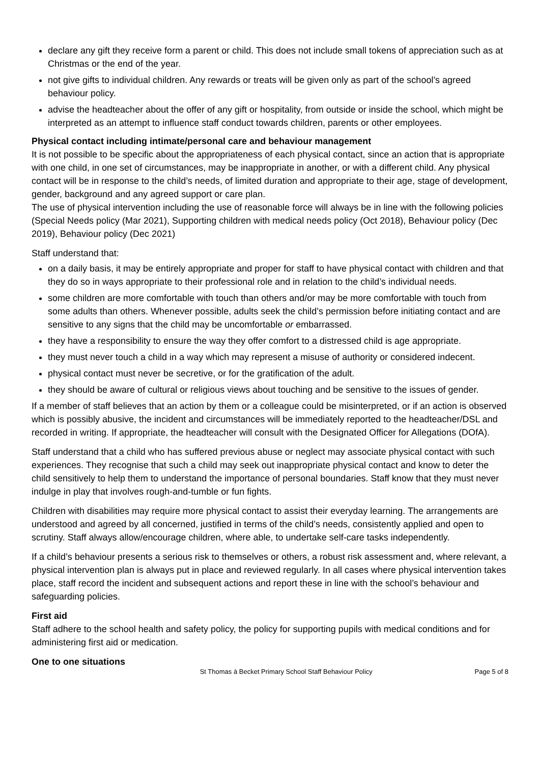declare any gift they receive form a parent or child. This does not include small tokens of appreciation such as at Christmas or the end of the year.
not give gifts to individual children. Any rewards or treats will be given only as part of the school’s agreed behaviour policy.
advise the headteacher about the offer of any gift or hospitality, from outside or inside the school, which might be interpreted as an attempt to influence staff conduct towards children, parents or other employees.
Physical contact including intimate/personal care and behaviour management
It is not possible to be specific about the appropriateness of each physical contact, since an action that is appropriate with one child, in one set of circumstances, may be inappropriate in another, or with a different child. Any physical contact will be in response to the child’s needs, of limited duration and appropriate to their age, stage of development, gender, background and any agreed support or care plan.
The use of physical intervention including the use of reasonable force will always be in line with the following policies (Special Needs policy (Mar 2021), Supporting children with medical needs policy (Oct 2018), Behaviour policy (Dec 2019), Behaviour policy (Dec 2021)
Staff understand that:
on a daily basis, it may be entirely appropriate and proper for staff to have physical contact with children and that they do so in ways appropriate to their professional role and in relation to the child’s individual needs.
some children are more comfortable with touch than others and/or may be more comfortable with touch from some adults than others. Whenever possible, adults seek the child’s permission before initiating contact and are sensitive to any signs that the child may be uncomfortable or embarrassed.
they have a responsibility to ensure the way they offer comfort to a distressed child is age appropriate.
they must never touch a child in a way which may represent a misuse of authority or considered indecent.
physical contact must never be secretive, or for the gratification of the adult.
they should be aware of cultural or religious views about touching and be sensitive to the issues of gender.
If a member of staff believes that an action by them or a colleague could be misinterpreted, or if an action is observed which is possibly abusive, the incident and circumstances will be immediately reported to the headteacher/DSL and recorded in writing. If appropriate, the headteacher will consult with the Designated Officer for Allegations (DOfA).
Staff understand that a child who has suffered previous abuse or neglect may associate physical contact with such experiences. They recognise that such a child may seek out inappropriate physical contact and know to deter the child sensitively to help them to understand the importance of personal boundaries. Staff know that they must never indulge in play that involves rough-and-tumble or fun fights.
Children with disabilities may require more physical contact to assist their everyday learning. The arrangements are understood and agreed by all concerned, justified in terms of the child’s needs, consistently applied and open to scrutiny. Staff always allow/encourage children, where able, to undertake self-care tasks independently.
If a child’s behaviour presents a serious risk to themselves or others, a robust risk assessment and, where relevant, a physical intervention plan is always put in place and reviewed regularly. In all cases where physical intervention takes place, staff record the incident and subsequent actions and report these in line with the school’s behaviour and safeguarding policies.
First aid
Staff adhere to the school health and safety policy, the policy for supporting pupils with medical conditions and for administering first aid or medication.
One to one situations
St Thomas à Becket Primary School Staff Behaviour Policy Page 5 of 8